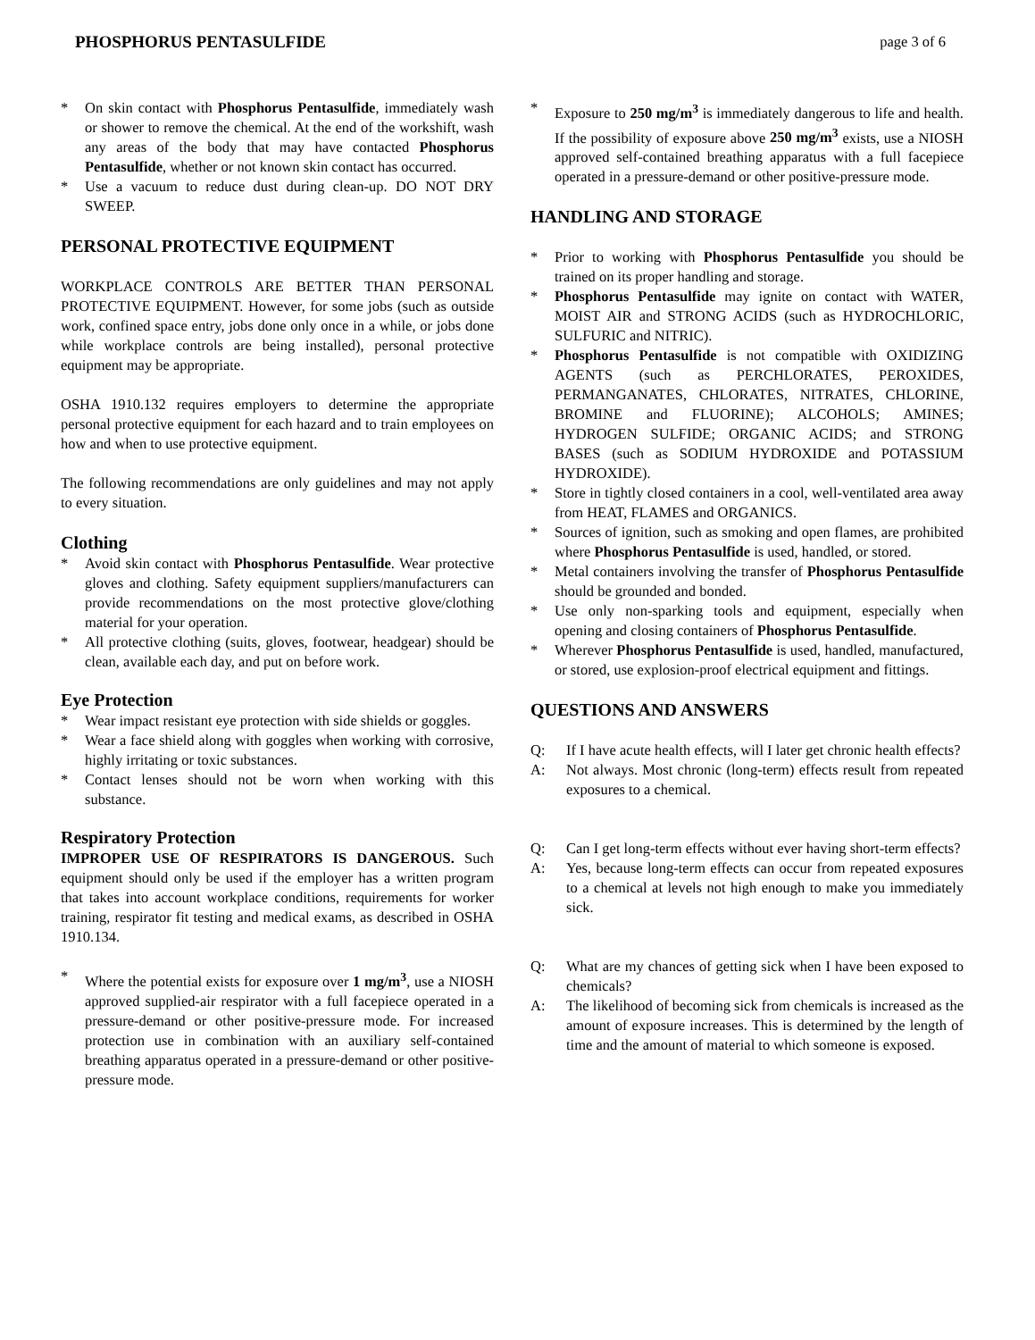PHOSPHORUS PENTASULFIDE page 3 of 6
* On skin contact with Phosphorus Pentasulfide, immediately wash or shower to remove the chemical. At the end of the workshift, wash any areas of the body that may have contacted Phosphorus Pentasulfide, whether or not known skin contact has occurred.
* Use a vacuum to reduce dust during clean-up. DO NOT DRY SWEEP.
PERSONAL PROTECTIVE EQUIPMENT
WORKPLACE CONTROLS ARE BETTER THAN PERSONAL PROTECTIVE EQUIPMENT. However, for some jobs (such as outside work, confined space entry, jobs done only once in a while, or jobs done while workplace controls are being installed), personal protective equipment may be appropriate.
OSHA 1910.132 requires employers to determine the appropriate personal protective equipment for each hazard and to train employees on how and when to use protective equipment.
The following recommendations are only guidelines and may not apply to every situation.
Clothing
* Avoid skin contact with Phosphorus Pentasulfide. Wear protective gloves and clothing. Safety equipment suppliers/manufacturers can provide recommendations on the most protective glove/clothing material for your operation.
* All protective clothing (suits, gloves, footwear, headgear) should be clean, available each day, and put on before work.
Eye Protection
* Wear impact resistant eye protection with side shields or goggles.
* Wear a face shield along with goggles when working with corrosive, highly irritating or toxic substances.
* Contact lenses should not be worn when working with this substance.
Respiratory Protection
IMPROPER USE OF RESPIRATORS IS DANGEROUS. Such equipment should only be used if the employer has a written program that takes into account workplace conditions, requirements for worker training, respirator fit testing and medical exams, as described in OSHA 1910.134.
* Where the potential exists for exposure over 1 mg/m<sup>3</sup>, use a NIOSH approved supplied-air respirator with a full facepiece operated in a pressure-demand or other positive-pressure mode. For increased protection use in combination with an auxiliary self-contained breathing apparatus operated in a pressure-demand or other positive-pressure mode.
* Exposure to 250 mg/m<sup>3</sup> is immediately dangerous to life and health. If the possibility of exposure above 250 mg/m<sup>3</sup> exists, use a NIOSH approved self-contained breathing apparatus with a full facepiece operated in a pressure-demand or other positive-pressure mode.
HANDLING AND STORAGE
* Prior to working with Phosphorus Pentasulfide you should be trained on its proper handling and storage.
* Phosphorus Pentasulfide may ignite on contact with WATER, MOIST AIR and STRONG ACIDS (such as HYDROCHLORIC, SULFURIC and NITRIC).
* Phosphorus Pentasulfide is not compatible with OXIDIZING AGENTS (such as PERCHLORATES, PEROXIDES, PERMANGANATES, CHLORATES, NITRATES, CHLORINE, BROMINE and FLUORINE); ALCOHOLS; AMINES; HYDROGEN SULFIDE; ORGANIC ACIDS; and STRONG BASES (such as SODIUM HYDROXIDE and POTASSIUM HYDROXIDE).
* Store in tightly closed containers in a cool, well-ventilated area away from HEAT, FLAMES and ORGANICS.
* Sources of ignition, such as smoking and open flames, are prohibited where Phosphorus Pentasulfide is used, handled, or stored.
* Metal containers involving the transfer of Phosphorus Pentasulfide should be grounded and bonded.
* Use only non-sparking tools and equipment, especially when opening and closing containers of Phosphorus Pentasulfide.
* Wherever Phosphorus Pentasulfide is used, handled, manufactured, or stored, use explosion-proof electrical equipment and fittings.
QUESTIONS AND ANSWERS
Q: If I have acute health effects, will I later get chronic health effects?
A: Not always. Most chronic (long-term) effects result from repeated exposures to a chemical.
Q: Can I get long-term effects without ever having short-term effects?
A: Yes, because long-term effects can occur from repeated exposures to a chemical at levels not high enough to make you immediately sick.
Q: What are my chances of getting sick when I have been exposed to chemicals?
A: The likelihood of becoming sick from chemicals is increased as the amount of exposure increases. This is determined by the length of time and the amount of material to which someone is exposed.